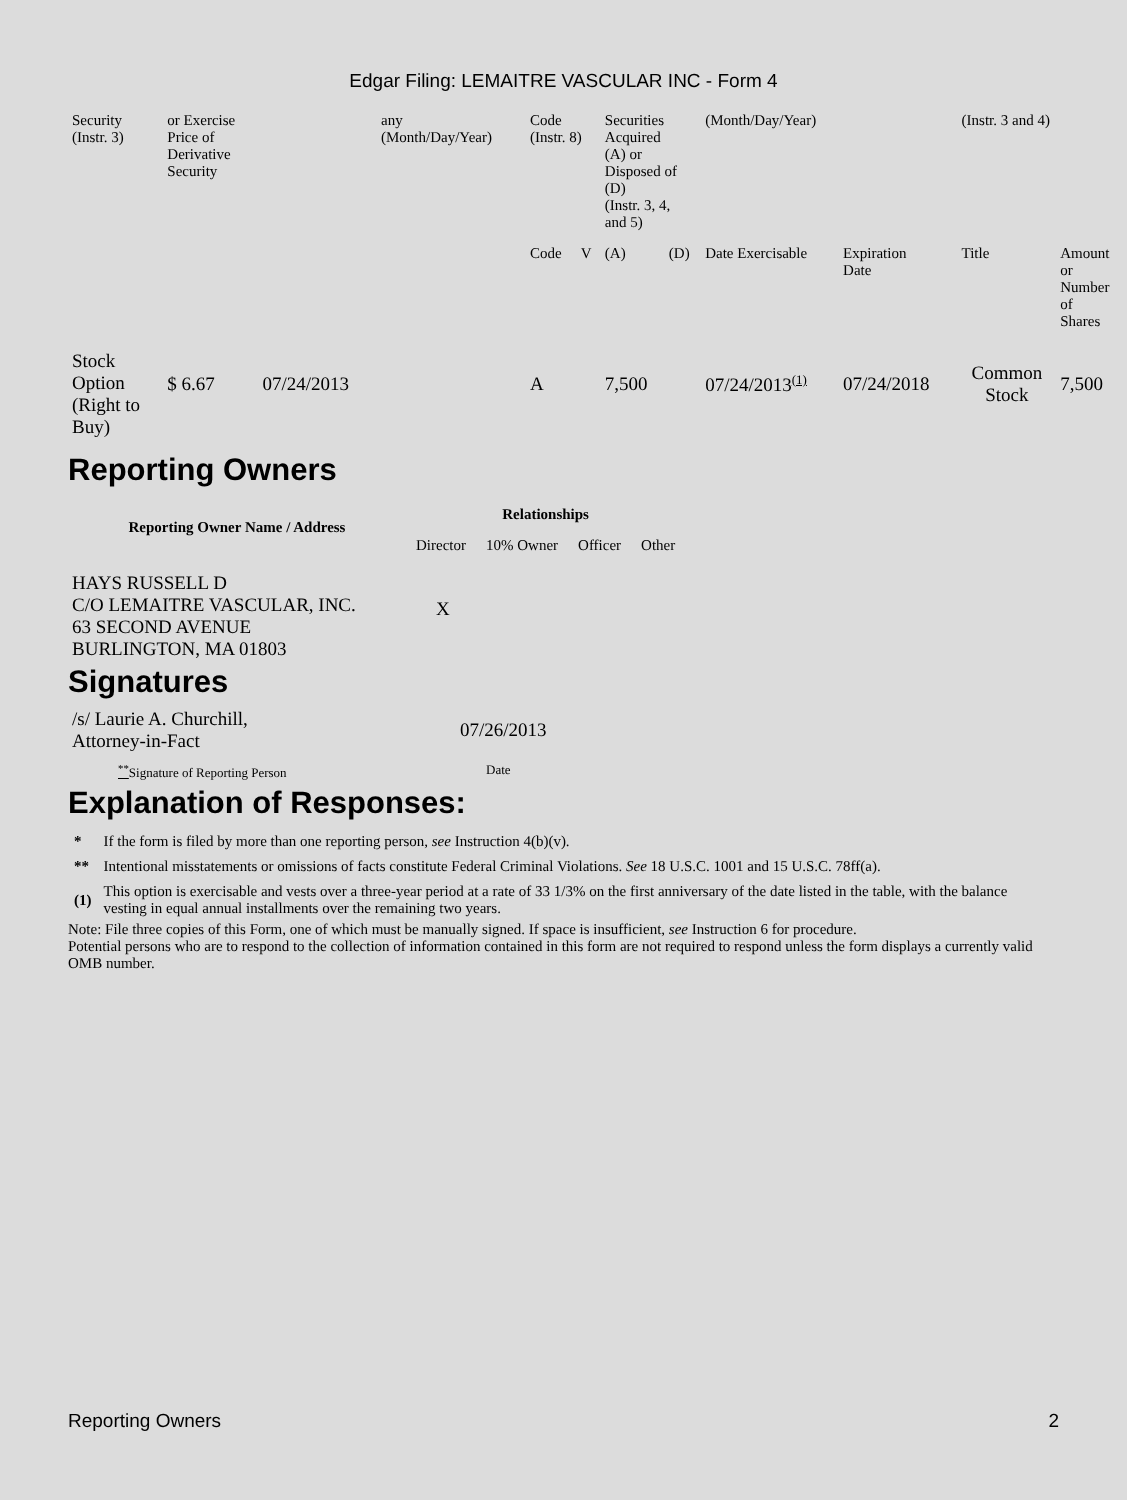Edgar Filing: LEMAITRE VASCULAR INC - Form 4
| Security (Instr. 3) | or Exercise Price of Derivative Security | | any (Month/Day/Year) | Code (Instr. 8) | | Securities Acquired (A) or Disposed of (D) (Instr. 3, 4, and 5) | | (Month/Day/Year) | | (Instr. 3 and 4) | |
| | | | | Code | V | (A) | (D) | Date Exercisable | Expiration Date | Title | Amount or Number of Shares |
| Stock Option (Right to Buy) | $ 6.67 | 07/24/2013 | | A | | 7,500 | | 07/24/2013<sup>(1)</sup> | 07/24/2018 | Common Stock | 7,500 |
Reporting Owners
| Reporting Owner Name / Address | Relationships | | | |
| --- | --- | --- | --- | --- |
| | Director | 10% Owner | Officer | Other |
| HAYS RUSSELL D C/O LEMAITRE VASCULAR, INC. 63 SECOND AVENUE BURLINGTON, MA 01803 | X | | | |
Signatures
| /s/ Laurie A. Churchill, Attorney-in-Fact | 07/26/2013 |
| <sup>**</sup> Signature of Reporting Person | Date |
Explanation of Responses:
| * | If the form is filed by more than one reporting person, see Instruction 4(b)(v). |
| ** | Intentional misstatements or omissions of facts constitute Federal Criminal Violations. See 18 U.S.C. 1001 and 15 U.S.C. 78ff(a). |
| (1) | This option is exercisable and vests over a three-year period at a rate of 33 1/3% on the first anniversary of the date listed in the table, with the balance vesting in equal annual installments over the remaining two years. |
Note: File three copies of this Form, one of which must be manually signed. If space is insufficient, see Instruction 6 for procedure.
Potential persons who are to respond to the collection of information contained in this form are not required to respond unless the form displays a currently valid OMB number.
Reporting Owners 2